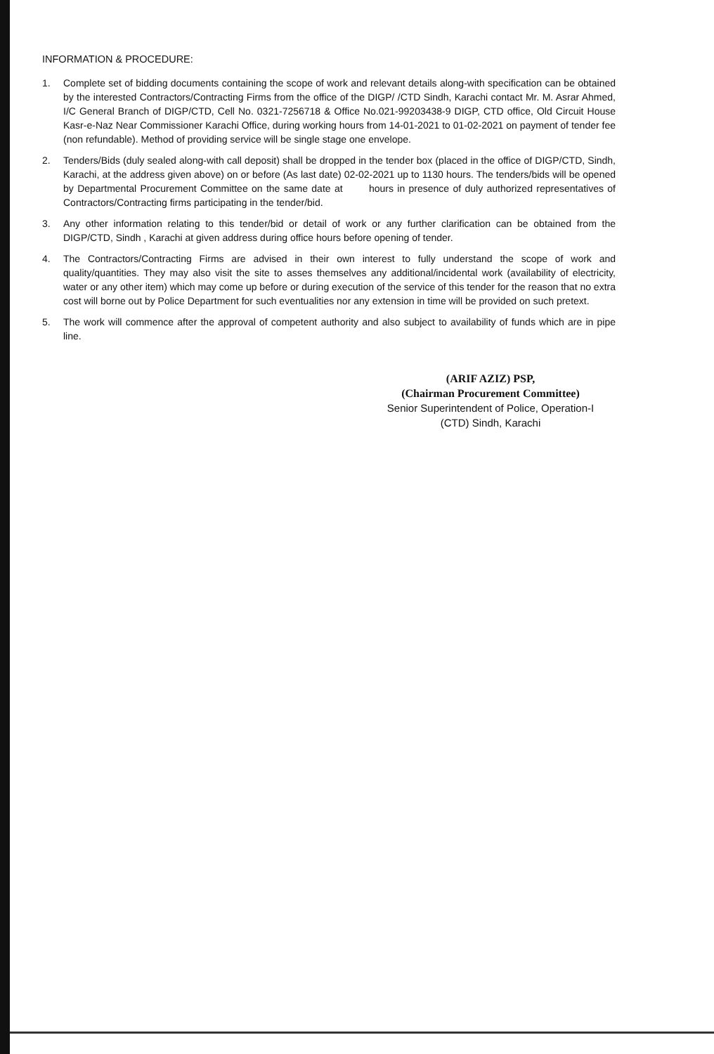INFORMATION & PROCEDURE:
1. Complete set of bidding documents containing the scope of work and relevant details along-with specification can be obtained by the interested Contractors/Contracting Firms from the office of the DIGP/ /CTD Sindh, Karachi contact Mr. M. Asrar Ahmed, I/C General Branch of DIGP/CTD, Cell No. 0321-7256718 & Office No.021-99203438-9 DIGP, CTD office, Old Circuit House Kasr-e-Naz Near Commissioner Karachi Office, during working hours from 14-01-2021 to 01-02-2021 on payment of tender fee (non refundable). Method of providing service will be single stage one envelope.
2. Tenders/Bids (duly sealed along-with call deposit) shall be dropped in the tender box (placed in the office of DIGP/CTD, Sindh, Karachi, at the address given above) on or before (As last date) 02-02-2021 up to 1130 hours. The tenders/bids will be opened by Departmental Procurement Committee on the same date at hours in presence of duly authorized representatives of Contractors/Contracting firms participating in the tender/bid.
3. Any other information relating to this tender/bid or detail of work or any further clarification can be obtained from the DIGP/CTD, Sindh , Karachi at given address during office hours before opening of tender.
4. The Contractors/Contracting Firms are advised in their own interest to fully understand the scope of work and quality/quantities. They may also visit the site to asses themselves any additional/incidental work (availability of electricity, water or any other item) which may come up before or during execution of the service of this tender for the reason that no extra cost will borne out by Police Department for such eventualities nor any extension in time will be provided on such pretext.
5. The work will commence after the approval of competent authority and also subject to availability of funds which are in pipe line.
(ARIF AZIZ) PSP,
(Chairman Procurement Committee)
Senior Superintendent of Police, Operation-I
(CTD) Sindh, Karachi